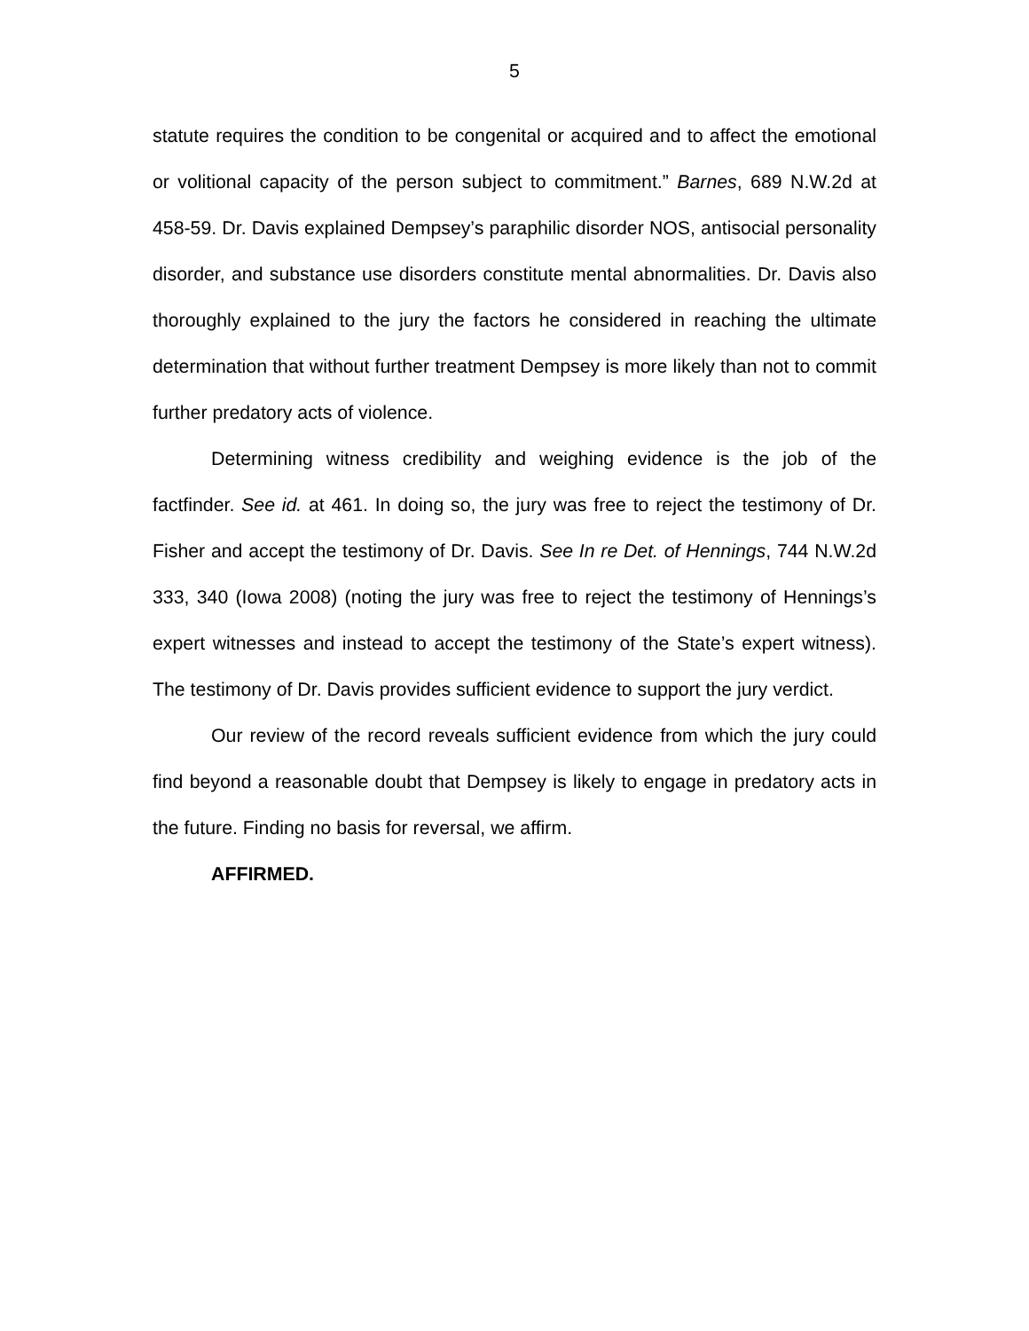5
statute requires the condition to be congenital or acquired and to affect the emotional or volitional capacity of the person subject to commitment.” Barnes, 689 N.W.2d at 458-59. Dr. Davis explained Dempsey’s paraphilic disorder NOS, antisocial personality disorder, and substance use disorders constitute mental abnormalities. Dr. Davis also thoroughly explained to the jury the factors he considered in reaching the ultimate determination that without further treatment Dempsey is more likely than not to commit further predatory acts of violence.
Determining witness credibility and weighing evidence is the job of the factfinder. See id. at 461. In doing so, the jury was free to reject the testimony of Dr. Fisher and accept the testimony of Dr. Davis. See In re Det. of Hennings, 744 N.W.2d 333, 340 (Iowa 2008) (noting the jury was free to reject the testimony of Hennings’s expert witnesses and instead to accept the testimony of the State’s expert witness). The testimony of Dr. Davis provides sufficient evidence to support the jury verdict.
Our review of the record reveals sufficient evidence from which the jury could find beyond a reasonable doubt that Dempsey is likely to engage in predatory acts in the future. Finding no basis for reversal, we affirm.
AFFIRMED.